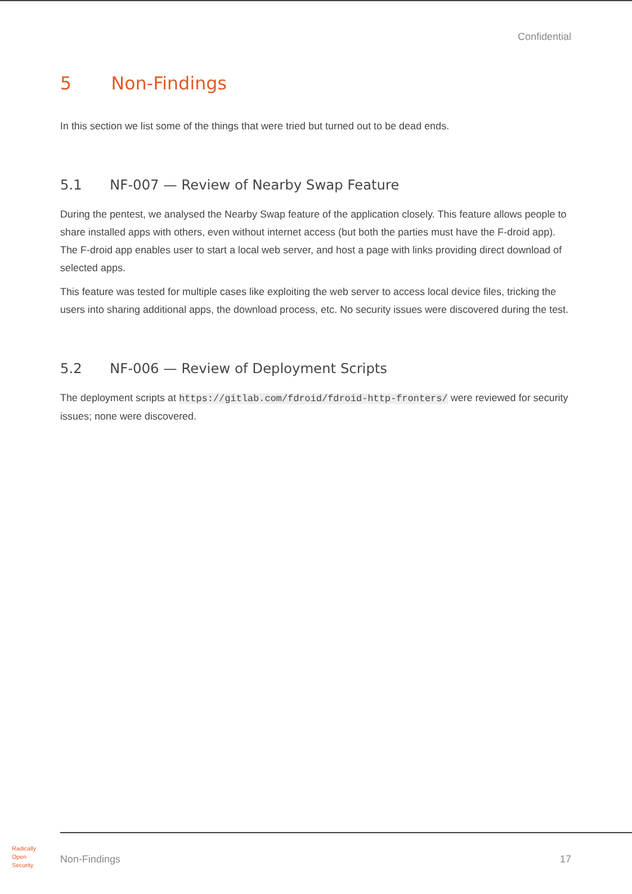Confidential
5 Non-Findings
In this section we list some of the things that were tried but turned out to be dead ends.
5.1 NF-007 — Review of Nearby Swap Feature
During the pentest, we analysed the Nearby Swap feature of the application closely. This feature allows people to share installed apps with others, even without internet access (but both the parties must have the F-droid app). The F-droid app enables user to start a local web server, and host a page with links providing direct download of selected apps.
This feature was tested for multiple cases like exploiting the web server to access local device files, tricking the users into sharing additional apps, the download process, etc. No security issues were discovered during the test.
5.2 NF-006 — Review of Deployment Scripts
The deployment scripts at https://gitlab.com/fdroid/fdroid-http-fronters/ were reviewed for security issues; none were discovered.
Radically
Open
Security
Non-Findings 17